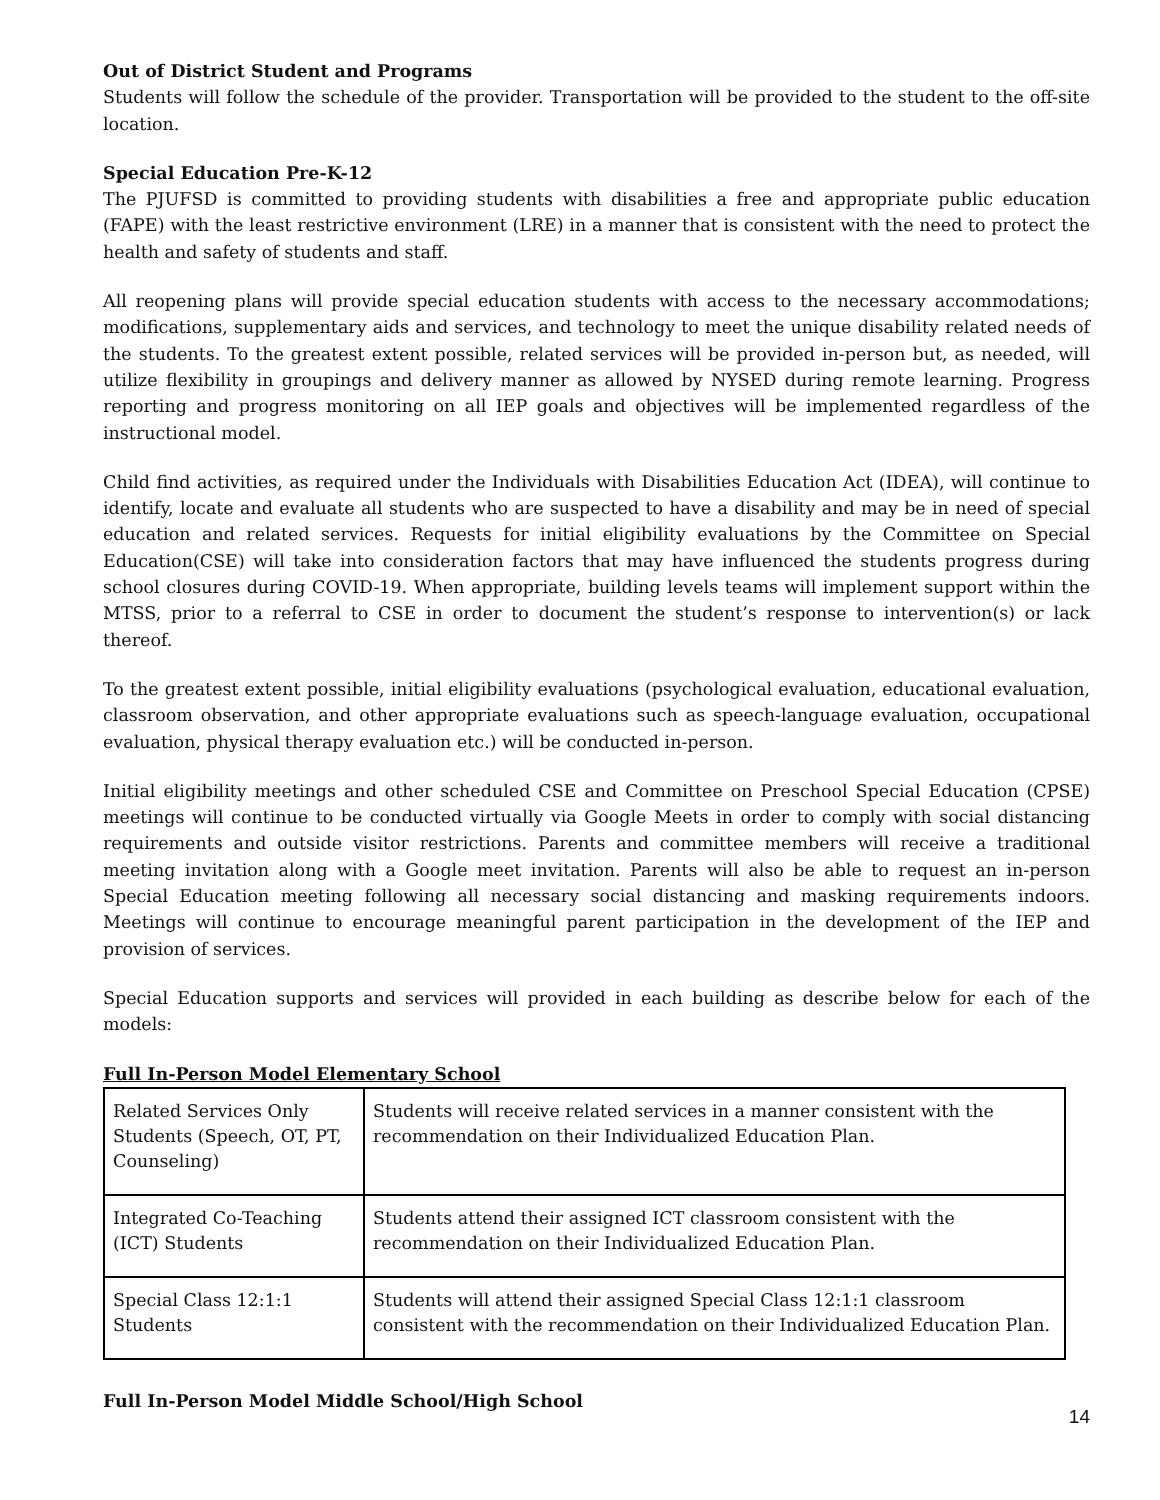Out of District Student and Programs
Students will follow the schedule of the provider. Transportation will be provided to the student to the off-site location.
Special Education Pre-K-12
The PJUFSD is committed to providing students with disabilities a free and appropriate public education (FAPE) with the least restrictive environment (LRE) in a manner that is consistent with the need to protect the health and safety of students and staff.
All reopening plans will provide special education students with access to the necessary accommodations; modifications, supplementary aids and services, and technology to meet the unique disability related needs of the students. To the greatest extent possible, related services will be provided in-person but, as needed, will utilize flexibility in groupings and delivery manner as allowed by NYSED during remote learning. Progress reporting and progress monitoring on all IEP goals and objectives will be implemented regardless of the instructional model.
Child find activities, as required under the Individuals with Disabilities Education Act (IDEA), will continue to identify, locate and evaluate all students who are suspected to have a disability and may be in need of special education and related services. Requests for initial eligibility evaluations by the Committee on Special Education(CSE) will take into consideration factors that may have influenced the students progress during school closures during COVID-19. When appropriate, building levels teams will implement support within the MTSS, prior to a referral to CSE in order to document the student’s response to intervention(s) or lack thereof.
To the greatest extent possible, initial eligibility evaluations (psychological evaluation, educational evaluation, classroom observation, and other appropriate evaluations such as speech-language evaluation, occupational evaluation, physical therapy evaluation etc.) will be conducted in-person.
Initial eligibility meetings and other scheduled CSE and Committee on Preschool Special Education (CPSE) meetings will continue to be conducted virtually via Google Meets in order to comply with social distancing requirements and outside visitor restrictions. Parents and committee members will receive a traditional meeting invitation along with a Google meet invitation. Parents will also be able to request an in-person Special Education meeting following all necessary social distancing and masking requirements indoors. Meetings will continue to encourage meaningful parent participation in the development of the IEP and provision of services.
Special Education supports and services will provided in each building as describe below for each of the models:
Full In-Person Model Elementary School
| Related Services Only Students (Speech, OT, PT, Counseling) | Students will receive related services in a manner consistent with the recommendation on their Individualized Education Plan. |
| Integrated Co-Teaching (ICT) Students | Students attend their assigned ICT classroom consistent with the recommendation on their Individualized Education Plan. |
| Special Class 12:1:1 Students | Students will attend their assigned Special Class 12:1:1 classroom consistent with the recommendation on their Individualized Education Plan. |
Full In-Person Model Middle School/High School
14